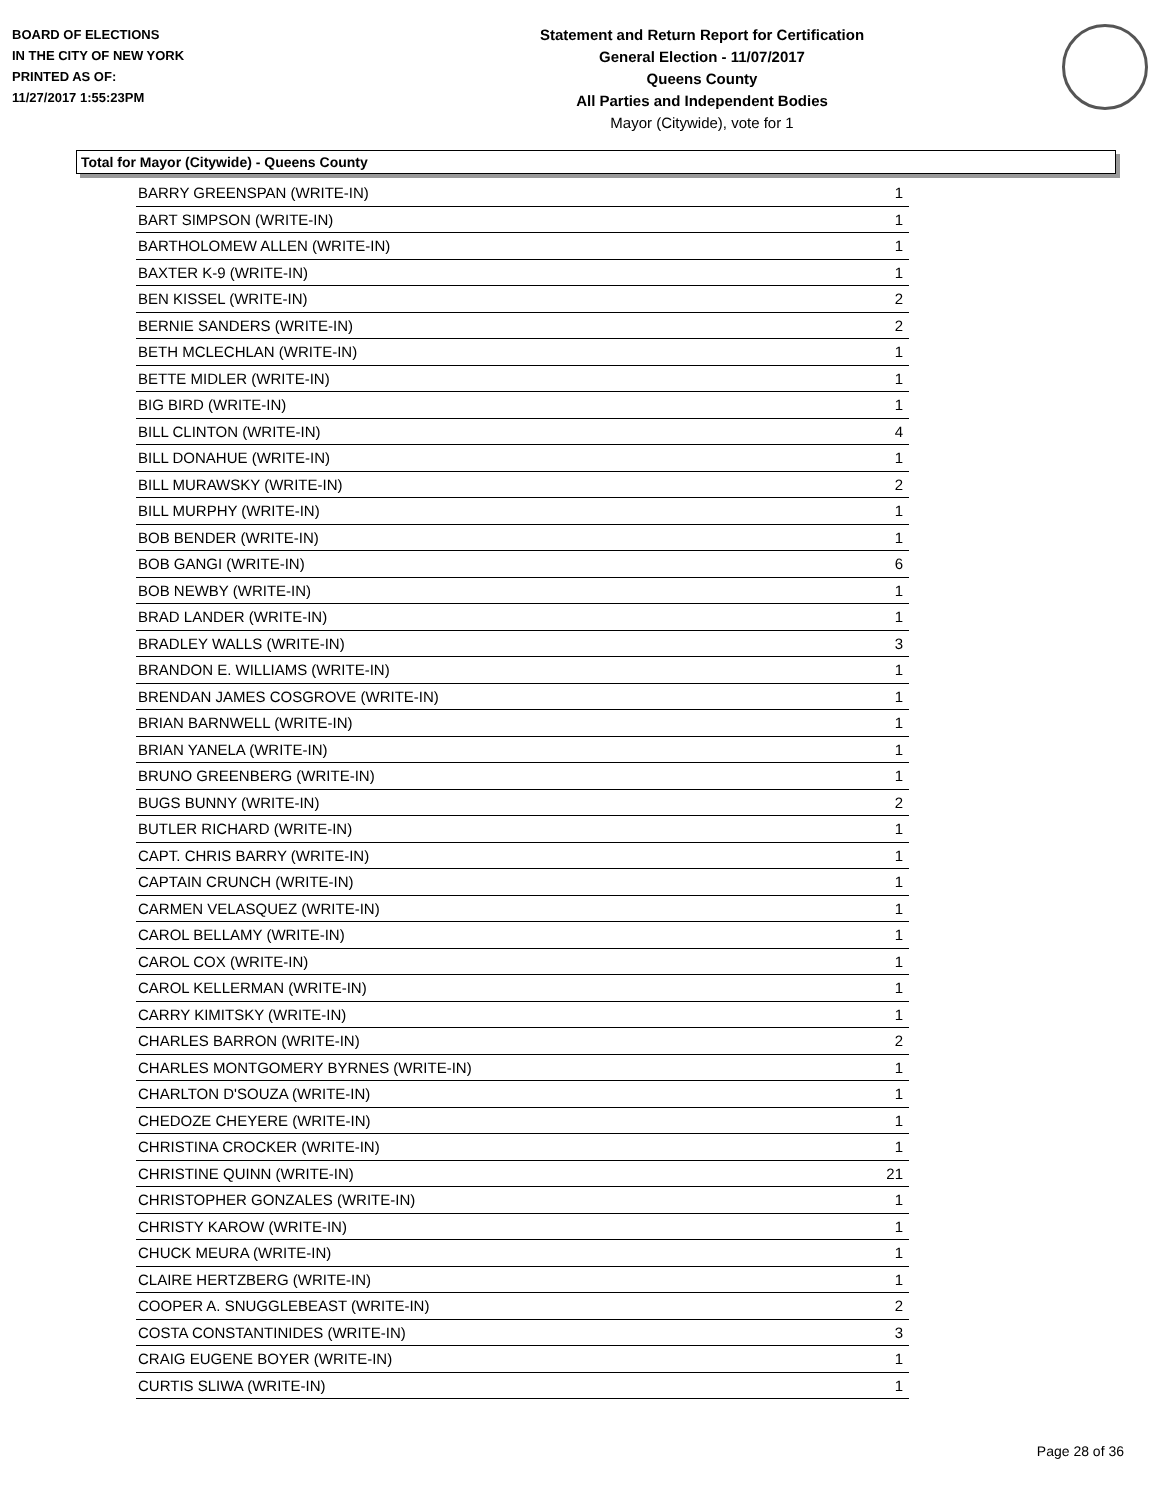BOARD OF ELECTIONS
IN THE CITY OF NEW YORK
PRINTED AS OF:
11/27/2017 1:55:23PM
Statement and Return Report for Certification
General Election - 11/07/2017
Queens County
All Parties and Independent Bodies
Mayor (Citywide), vote for 1
Total for Mayor (Citywide) - Queens County
| BARRY GREENSPAN (WRITE-IN) | 1 |
| BART SIMPSON (WRITE-IN) | 1 |
| BARTHOLOMEW ALLEN (WRITE-IN) | 1 |
| BAXTER K-9 (WRITE-IN) | 1 |
| BEN KISSEL (WRITE-IN) | 2 |
| BERNIE SANDERS (WRITE-IN) | 2 |
| BETH MCLECHLAN (WRITE-IN) | 1 |
| BETTE MIDLER (WRITE-IN) | 1 |
| BIG BIRD (WRITE-IN) | 1 |
| BILL CLINTON (WRITE-IN) | 4 |
| BILL DONAHUE (WRITE-IN) | 1 |
| BILL MURAWSKY (WRITE-IN) | 2 |
| BILL MURPHY (WRITE-IN) | 1 |
| BOB BENDER (WRITE-IN) | 1 |
| BOB GANGI (WRITE-IN) | 6 |
| BOB NEWBY (WRITE-IN) | 1 |
| BRAD LANDER (WRITE-IN) | 1 |
| BRADLEY WALLS (WRITE-IN) | 3 |
| BRANDON E. WILLIAMS (WRITE-IN) | 1 |
| BRENDAN JAMES COSGROVE (WRITE-IN) | 1 |
| BRIAN BARNWELL (WRITE-IN) | 1 |
| BRIAN YANELA (WRITE-IN) | 1 |
| BRUNO GREENBERG (WRITE-IN) | 1 |
| BUGS BUNNY (WRITE-IN) | 2 |
| BUTLER RICHARD (WRITE-IN) | 1 |
| CAPT. CHRIS BARRY (WRITE-IN) | 1 |
| CAPTAIN CRUNCH (WRITE-IN) | 1 |
| CARMEN VELASQUEZ (WRITE-IN) | 1 |
| CAROL BELLAMY (WRITE-IN) | 1 |
| CAROL COX (WRITE-IN) | 1 |
| CAROL KELLERMAN (WRITE-IN) | 1 |
| CARRY KIMITSKY (WRITE-IN) | 1 |
| CHARLES BARRON (WRITE-IN) | 2 |
| CHARLES MONTGOMERY BYRNES (WRITE-IN) | 1 |
| CHARLTON D'SOUZA (WRITE-IN) | 1 |
| CHEDOZE CHEYERE (WRITE-IN) | 1 |
| CHRISTINA CROCKER (WRITE-IN) | 1 |
| CHRISTINE QUINN (WRITE-IN) | 21 |
| CHRISTOPHER GONZALES (WRITE-IN) | 1 |
| CHRISTY KAROW (WRITE-IN) | 1 |
| CHUCK MEURA (WRITE-IN) | 1 |
| CLAIRE HERTZBERG (WRITE-IN) | 1 |
| COOPER A. SNUGGLEBEAST (WRITE-IN) | 2 |
| COSTA CONSTANTINIDES (WRITE-IN) | 3 |
| CRAIG EUGENE BOYER (WRITE-IN) | 1 |
| CURTIS SLIWA (WRITE-IN) | 1 |
Page 28 of 36